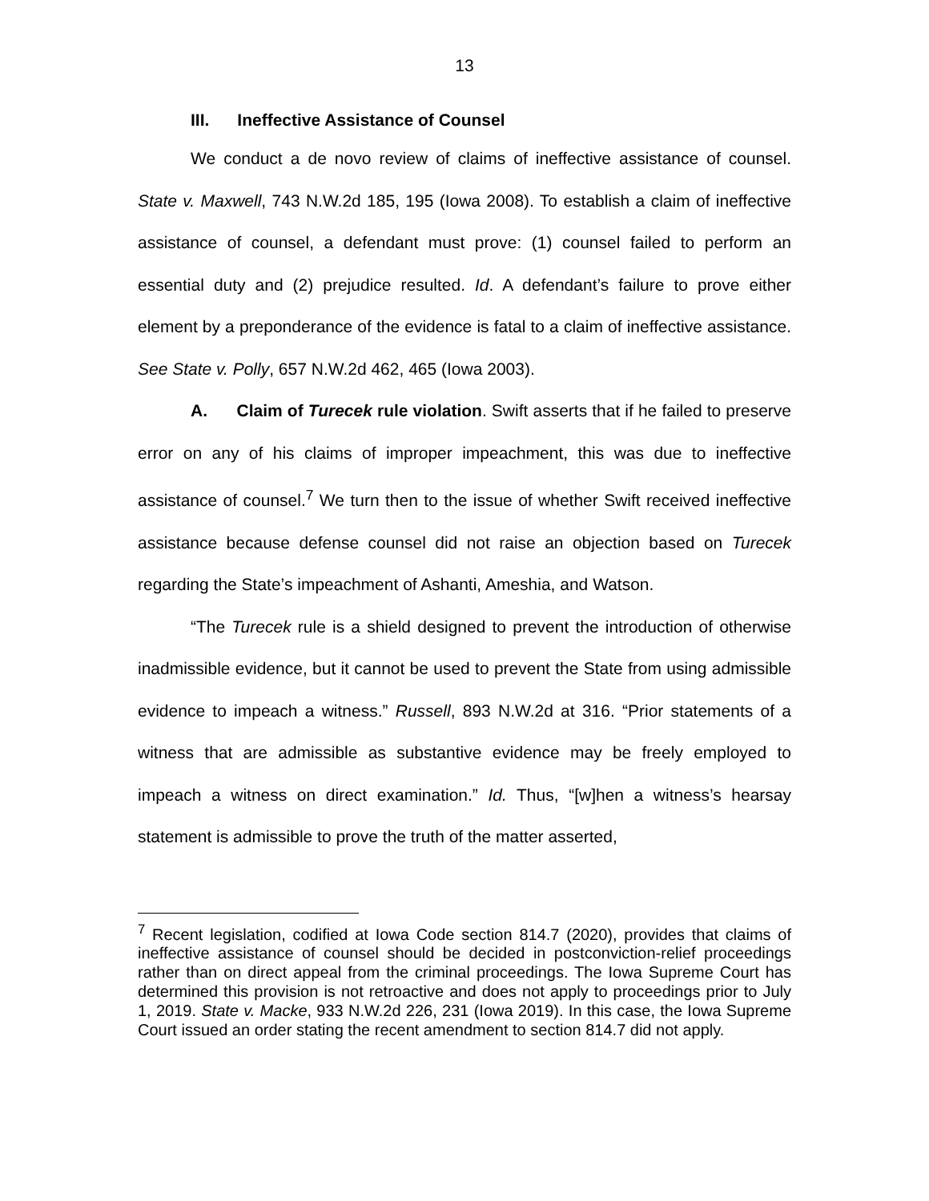13
III. Ineffective Assistance of Counsel
We conduct a de novo review of claims of ineffective assistance of counsel. State v. Maxwell, 743 N.W.2d 185, 195 (Iowa 2008). To establish a claim of ineffective assistance of counsel, a defendant must prove: (1) counsel failed to perform an essential duty and (2) prejudice resulted. Id. A defendant’s failure to prove either element by a preponderance of the evidence is fatal to a claim of ineffective assistance. See State v. Polly, 657 N.W.2d 462, 465 (Iowa 2003).
A. Claim of Turecek rule violation. Swift asserts that if he failed to preserve error on any of his claims of improper impeachment, this was due to ineffective assistance of counsel.<sup>7</sup> We turn then to the issue of whether Swift received ineffective assistance because defense counsel did not raise an objection based on Turecek regarding the State’s impeachment of Ashanti, Ameshia, and Watson.
“The Turecek rule is a shield designed to prevent the introduction of otherwise inadmissible evidence, but it cannot be used to prevent the State from using admissible evidence to impeach a witness.” Russell, 893 N.W.2d at 316. “Prior statements of a witness that are admissible as substantive evidence may be freely employed to impeach a witness on direct examination.” Id. Thus, “[w]hen a witness’s hearsay statement is admissible to prove the truth of the matter asserted,
<sup>7</sup> Recent legislation, codified at Iowa Code section 814.7 (2020), provides that claims of ineffective assistance of counsel should be decided in postconviction-relief proceedings rather than on direct appeal from the criminal proceedings. The Iowa Supreme Court has determined this provision is not retroactive and does not apply to proceedings prior to July 1, 2019. State v. Macke, 933 N.W.2d 226, 231 (Iowa 2019). In this case, the Iowa Supreme Court issued an order stating the recent amendment to section 814.7 did not apply.